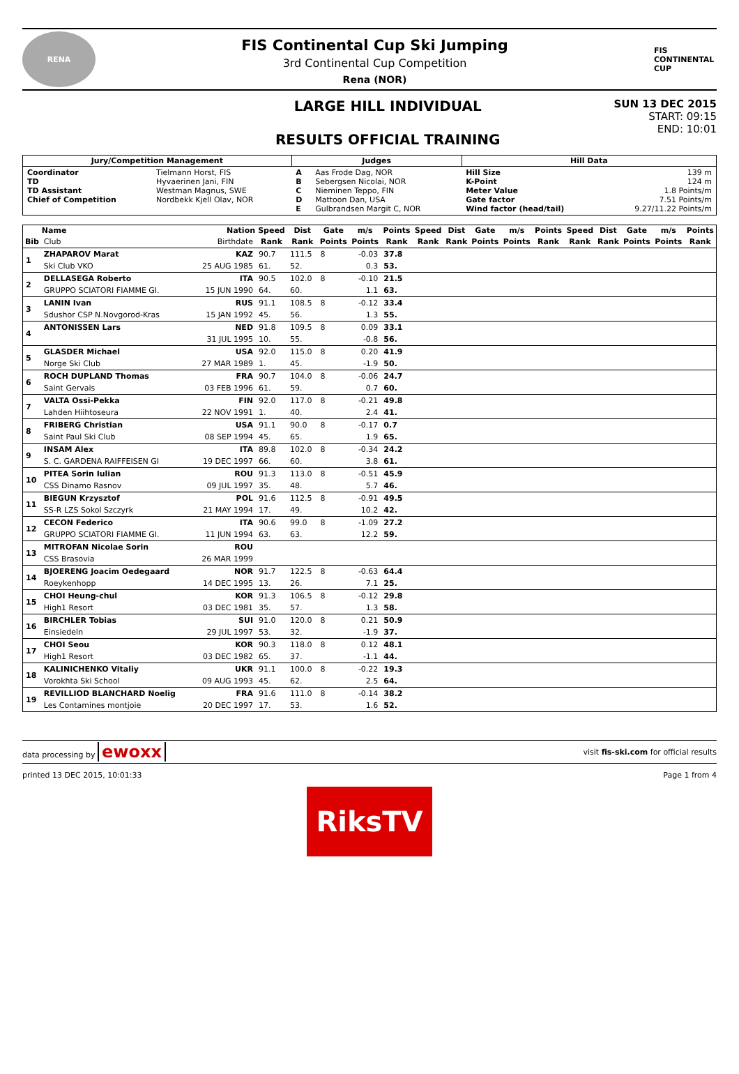RENA
FIS Continental Cup Ski Jumping
3rd Continental Cup Competition
Rena (NOR)
FIS
CONTINENTAL CUP
LARGE HILL INDIVIDUAL
RESULTS OFFICIAL TRAINING
SUN 13 DEC 2015
START: 09:15
END: 10:01
| Jury/Competition Management | | Judges | | Hill Data | |
| --- | --- | --- | --- | --- | --- |
| Coordinator TD TD Assistant Chief of Competition | Tielmann Horst, FIS Hyvaerinen Jani, FIN Westman Magnus, SWE Nordbekk Kjell Olav, NOR | A B C D E | Aas Frode Dag, NOR Sebergsen Nicolai, NOR Nieminen Teppo, FIN Mattoon Dan, USA Gulbrandsen Margit C, NOR | Hill Size K-Point Meter Value Gate factor Wind factor (head/tail) | 139 m 124 m 1.8 Points/m 7.51 Points/m 9.27/11.22 Points/m |
| | Name | Nation | Speed | Dist | Gate | m/s | Points | Speed | Dist | Gate | m/s | Points | Speed | Dist | Gate | m/s | Points |
| --- | --- | --- | --- | --- | --- | --- | --- | --- | --- | --- | --- | --- | --- | --- | --- | --- | --- |
| Bib | Club | Birthdate | Rank | Rank | Points | Points | Rank | Rank | Rank | Points | Points | Rank | Rank | Rank | Points | Points | Rank |
| 1 | ZHAPAROV Marat | KAZ | 90.7 | 111.5 | 8 | -0.03 | 37.8 | | | | | | | | | | |
| | Ski Club VKO | 25 AUG 1985 | 61. | 52. | | 0.3 | 53. | | | | | | | | | | |
| 2 | DELLASEGA Roberto | ITA | 90.5 | 102.0 | 8 | -0.10 | 21.5 | | | | | | | | | | |
| | GRUPPO SCIATORI FIAMME GI. | 15 JUN 1990 | 64. | 60. | | 1.1 | 63. | | | | | | | | | | |
| 3 | LANIN Ivan | RUS | 91.1 | 108.5 | 8 | -0.12 | 33.4 | | | | | | | | | | |
| | Sdushor CSP N.Novgorod-Kras | 15 JAN 1992 | 45. | 56. | | 1.3 | 55. | | | | | | | | | | |
| 4 | ANTONISSEN Lars | NED | 91.8 | 109.5 | 8 | 0.09 | 33.1 | | | | | | | | | | |
| | | 31 JUL 1995 | 10. | 55. | | -0.8 | 56. | | | | | | | | | | |
| 5 | GLASDER Michael | USA | 92.0 | 115.0 | 8 | 0.20 | 41.9 | | | | | | | | | | |
| | Norge Ski Club | 27 MAR 1989 | 1. | 45. | | -1.9 | 50. | | | | | | | | | | |
| 6 | ROCH DUPLAND Thomas | FRA | 90.7 | 104.0 | 8 | -0.06 | 24.7 | | | | | | | | | | |
| | Saint Gervais | 03 FEB 1996 | 61. | 59. | | 0.7 | 60. | | | | | | | | | | |
| 7 | VALTA Ossi-Pekka | FIN | 92.0 | 117.0 | 8 | -0.21 | 49.8 | | | | | | | | | | |
| | Lahden Hiihtoseura | 22 NOV 1991 | 1. | 40. | | 2.4 | 41. | | | | | | | | | | |
| 8 | FRIBERG Christian | USA | 91.1 | 90.0 | 8 | -0.17 | 0.7 | | | | | | | | | | |
| | Saint Paul Ski Club | 08 SEP 1994 | 45. | 65. | | 1.9 | 65. | | | | | | | | | | |
| 9 | INSAM Alex | ITA | 89.8 | 102.0 | 8 | -0.34 | 24.2 | | | | | | | | | | |
| | S. C. GARDENA RAIFFEISEN GI | 19 DEC 1997 | 66. | 60. | | 3.8 | 61. | | | | | | | | | | |
| 10 | PITEA Sorin Iulian | ROU | 91.3 | 113.0 | 8 | -0.51 | 45.9 | | | | | | | | | | |
| | CSS Dinamo Rasnov | 09 JUL 1997 | 35. | 48. | | 5.7 | 46. | | | | | | | | | | |
| 11 | BIEGUN Krzysztof | POL | 91.6 | 112.5 | 8 | -0.91 | 49.5 | | | | | | | | | | |
| | SS-R LZS Sokol Szczyrk | 21 MAY 1994 | 17. | 49. | | 10.2 | 42. | | | | | | | | | | |
| 12 | CECON Federico | ITA | 90.6 | 99.0 | 8 | -1.09 | 27.2 | | | | | | | | | | |
| | GRUPPO SCIATORI FIAMME GI. | 11 JUN 1994 | 63. | 63. | | 12.2 | 59. | | | | | | | | | | |
| 13 | MITROFAN Nicolae Sorin | ROU | | | | | | | | | | | | | | | |
| | CSS Brasovia | 26 MAR 1999 | | | | | | | | | | | | | | | |
| 14 | BJOERENG Joacim Oedegaard | NOR | 91.7 | 122.5 | 8 | -0.63 | 64.4 | | | | | | | | | | |
| | Roeykenhopp | 14 DEC 1995 | 13. | 26. | | 7.1 | 25. | | | | | | | | | | |
| 15 | CHOI Heung-chul | KOR | 91.3 | 106.5 | 8 | -0.12 | 29.8 | | | | | | | | | | |
| | High1 Resort | 03 DEC 1981 | 35. | 57. | | 1.3 | 58. | | | | | | | | | | |
| 16 | BIRCHLER Tobias | SUI | 91.0 | 120.0 | 8 | 0.21 | 50.9 | | | | | | | | | | |
| | Einsiedeln | 29 JUL 1997 | 53. | 32. | | -1.9 | 37. | | | | | | | | | | |
| 17 | CHOI Seou | KOR | 90.3 | 118.0 | 8 | 0.12 | 48.1 | | | | | | | | | | |
| | High1 Resort | 03 DEC 1982 | 65. | 37. | | -1.1 | 44. | | | | | | | | | | |
| 18 | KALINICHENKO Vitaliy | UKR | 91.1 | 100.0 | 8 | -0.22 | 19.3 | | | | | | | | | | |
| | Vorokhta Ski School | 09 AUG 1993 | 45. | 62. | | 2.5 | 64. | | | | | | | | | | |
| 19 | REVILLIOD BLANCHARD Noelig | FRA | 91.6 | 111.0 | 8 | -0.14 | 38.2 | | | | | | | | | | |
| | Les Contamines montjoie | 20 DEC 1997 | 17. | 53. | | 1.6 | 52. | | | | | | | | | | |
data processing by ewoxx visit fis-ski.com for official results
printed 13 DEC 2015, 10:01:33 Page 1 from 4
RiksTV